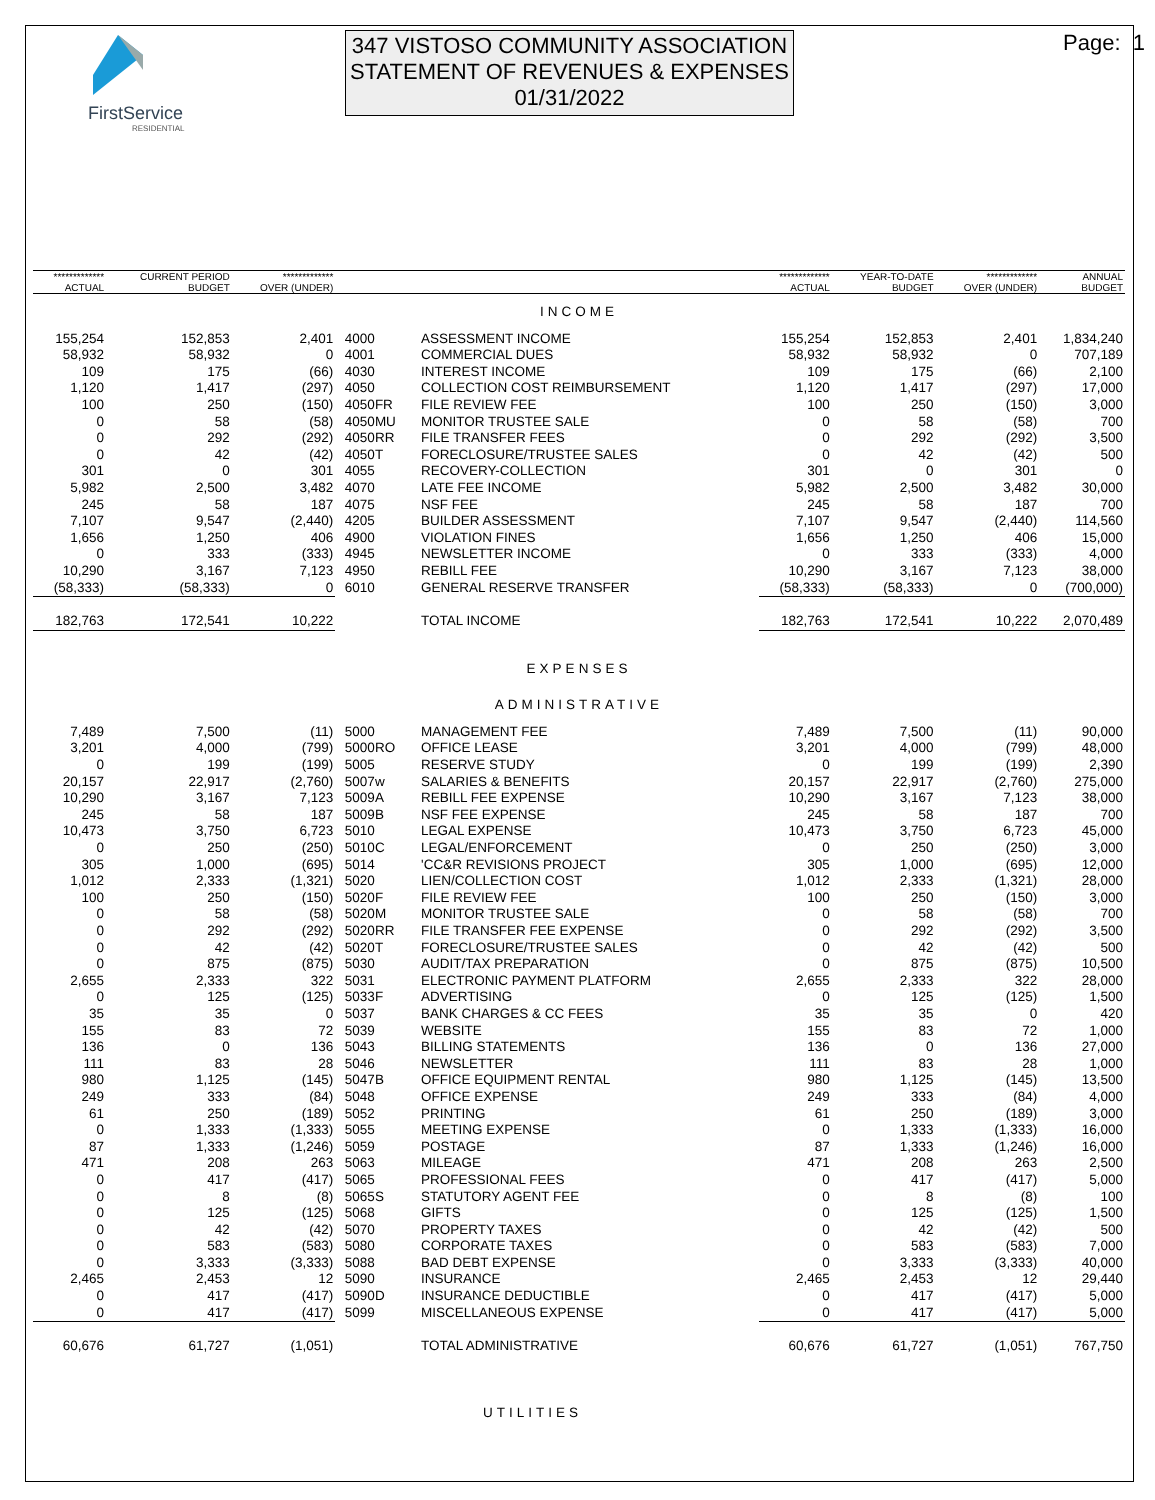FirstService
RESIDENTIAL
347 VISTOSO COMMUNITY ASSOCIATION
STATEMENT OF REVENUES & EXPENSES
01/31/2022
Page: 1
| ************* ACTUAL | CURRENT PERIOD BUDGET | ************* OVER (UNDER) | | | ************* ACTUAL | YEAR-TO-DATE BUDGET | ************* OVER (UNDER) | ANNUAL BUDGET |
| --- | --- | --- | --- | --- | --- | --- | --- | --- |
| INCOME | | | | | | | | |
| 155,254 | 152,853 | 2,401 | 4000 | ASSESSMENT INCOME | 155,254 | 152,853 | 2,401 | 1,834,240 |
| 58,932 | 58,932 | 0 | 4001 | COMMERCIAL DUES | 58,932 | 58,932 | 0 | 707,189 |
| 109 | 175 | (66) | 4030 | INTEREST INCOME | 109 | 175 | (66) | 2,100 |
| 1,120 | 1,417 | (297) | 4050 | COLLECTION COST REIMBURSEMENT | 1,120 | 1,417 | (297) | 17,000 |
| 100 | 250 | (150) | 4050FR | FILE REVIEW FEE | 100 | 250 | (150) | 3,000 |
| 0 | 58 | (58) | 4050MU | MONITOR TRUSTEE SALE | 0 | 58 | (58) | 700 |
| 0 | 292 | (292) | 4050RR | FILE TRANSFER FEES | 0 | 292 | (292) | 3,500 |
| 0 | 42 | (42) | 4050T | FORECLOSURE/TRUSTEE SALES | 0 | 42 | (42) | 500 |
| 301 | 0 | 301 | 4055 | RECOVERY-COLLECTION | 301 | 0 | 301 | 0 |
| 5,982 | 2,500 | 3,482 | 4070 | LATE FEE INCOME | 5,982 | 2,500 | 3,482 | 30,000 |
| 245 | 58 | 187 | 4075 | NSF FEE | 245 | 58 | 187 | 700 |
| 7,107 | 9,547 | (2,440) | 4205 | BUILDER ASSESSMENT | 7,107 | 9,547 | (2,440) | 114,560 |
| 1,656 | 1,250 | 406 | 4900 | VIOLATION FINES | 1,656 | 1,250 | 406 | 15,000 |
| 0 | 333 | (333) | 4945 | NEWSLETTER INCOME | 0 | 333 | (333) | 4,000 |
| 10,290 | 3,167 | 7,123 | 4950 | REBILL FEE | 10,290 | 3,167 | 7,123 | 38,000 |
| (58,333) | (58,333) | 0 | 6010 | GENERAL RESERVE TRANSFER | (58,333) | (58,333) | 0 | (700,000) |
| 182,763 | 172,541 | 10,222 | | TOTAL INCOME | 182,763 | 172,541 | 10,222 | 2,070,489 |
| EXPENSES | | | | | | | | |
| ADMINISTRATIVE | | | | | | | | |
| 7,489 | 7,500 | (11) | 5000 | MANAGEMENT FEE | 7,489 | 7,500 | (11) | 90,000 |
| 3,201 | 4,000 | (799) | 5000RO | OFFICE LEASE | 3,201 | 4,000 | (799) | 48,000 |
| 0 | 199 | (199) | 5005 | RESERVE STUDY | 0 | 199 | (199) | 2,390 |
| 20,157 | 22,917 | (2,760) | 5007w | SALARIES & BENEFITS | 20,157 | 22,917 | (2,760) | 275,000 |
| 10,290 | 3,167 | 7,123 | 5009A | REBILL FEE EXPENSE | 10,290 | 3,167 | 7,123 | 38,000 |
| 245 | 58 | 187 | 5009B | NSF FEE EXPENSE | 245 | 58 | 187 | 700 |
| 10,473 | 3,750 | 6,723 | 5010 | LEGAL EXPENSE | 10,473 | 3,750 | 6,723 | 45,000 |
| 0 | 250 | (250) | 5010C | LEGAL/ENFORCEMENT | 0 | 250 | (250) | 3,000 |
| 305 | 1,000 | (695) | 5014 | 'CC&R REVISIONS PROJECT | 305 | 1,000 | (695) | 12,000 |
| 1,012 | 2,333 | (1,321) | 5020 | LIEN/COLLECTION COST | 1,012 | 2,333 | (1,321) | 28,000 |
| 100 | 250 | (150) | 5020F | FILE REVIEW FEE | 100 | 250 | (150) | 3,000 |
| 0 | 58 | (58) | 5020M | MONITOR TRUSTEE SALE | 0 | 58 | (58) | 700 |
| 0 | 292 | (292) | 5020RR | FILE TRANSFER FEE EXPENSE | 0 | 292 | (292) | 3,500 |
| 0 | 42 | (42) | 5020T | FORECLOSURE/TRUSTEE SALES | 0 | 42 | (42) | 500 |
| 0 | 875 | (875) | 5030 | AUDIT/TAX PREPARATION | 0 | 875 | (875) | 10,500 |
| 2,655 | 2,333 | 322 | 5031 | ELECTRONIC PAYMENT PLATFORM | 2,655 | 2,333 | 322 | 28,000 |
| 0 | 125 | (125) | 5033F | ADVERTISING | 0 | 125 | (125) | 1,500 |
| 35 | 35 | 0 | 5037 | BANK CHARGES & CC FEES | 35 | 35 | 0 | 420 |
| 155 | 83 | 72 | 5039 | WEBSITE | 155 | 83 | 72 | 1,000 |
| 136 | 0 | 136 | 5043 | BILLING STATEMENTS | 136 | 0 | 136 | 27,000 |
| 111 | 83 | 28 | 5046 | NEWSLETTER | 111 | 83 | 28 | 1,000 |
| 980 | 1,125 | (145) | 5047B | OFFICE EQUIPMENT RENTAL | 980 | 1,125 | (145) | 13,500 |
| 249 | 333 | (84) | 5048 | OFFICE EXPENSE | 249 | 333 | (84) | 4,000 |
| 61 | 250 | (189) | 5052 | PRINTING | 61 | 250 | (189) | 3,000 |
| 0 | 1,333 | (1,333) | 5055 | MEETING EXPENSE | 0 | 1,333 | (1,333) | 16,000 |
| 87 | 1,333 | (1,246) | 5059 | POSTAGE | 87 | 1,333 | (1,246) | 16,000 |
| 471 | 208 | 263 | 5063 | MILEAGE | 471 | 208 | 263 | 2,500 |
| 0 | 417 | (417) | 5065 | PROFESSIONAL FEES | 0 | 417 | (417) | 5,000 |
| 0 | 8 | (8) | 5065S | STATUTORY AGENT FEE | 0 | 8 | (8) | 100 |
| 0 | 125 | (125) | 5068 | GIFTS | 0 | 125 | (125) | 1,500 |
| 0 | 42 | (42) | 5070 | PROPERTY TAXES | 0 | 42 | (42) | 500 |
| 0 | 583 | (583) | 5080 | CORPORATE TAXES | 0 | 583 | (583) | 7,000 |
| 0 | 3,333 | (3,333) | 5088 | BAD DEBT EXPENSE | 0 | 3,333 | (3,333) | 40,000 |
| 2,465 | 2,453 | 12 | 5090 | INSURANCE | 2,465 | 2,453 | 12 | 29,440 |
| 0 | 417 | (417) | 5090D | INSURANCE DEDUCTIBLE | 0 | 417 | (417) | 5,000 |
| 0 | 417 | (417) | 5099 | MISCELLANEOUS EXPENSE | 0 | 417 | (417) | 5,000 |
| 60,676 | 61,727 | (1,051) | | TOTAL ADMINISTRATIVE | 60,676 | 61,727 | (1,051) | 767,750 |
| UTILITIES | | | | | | | | |